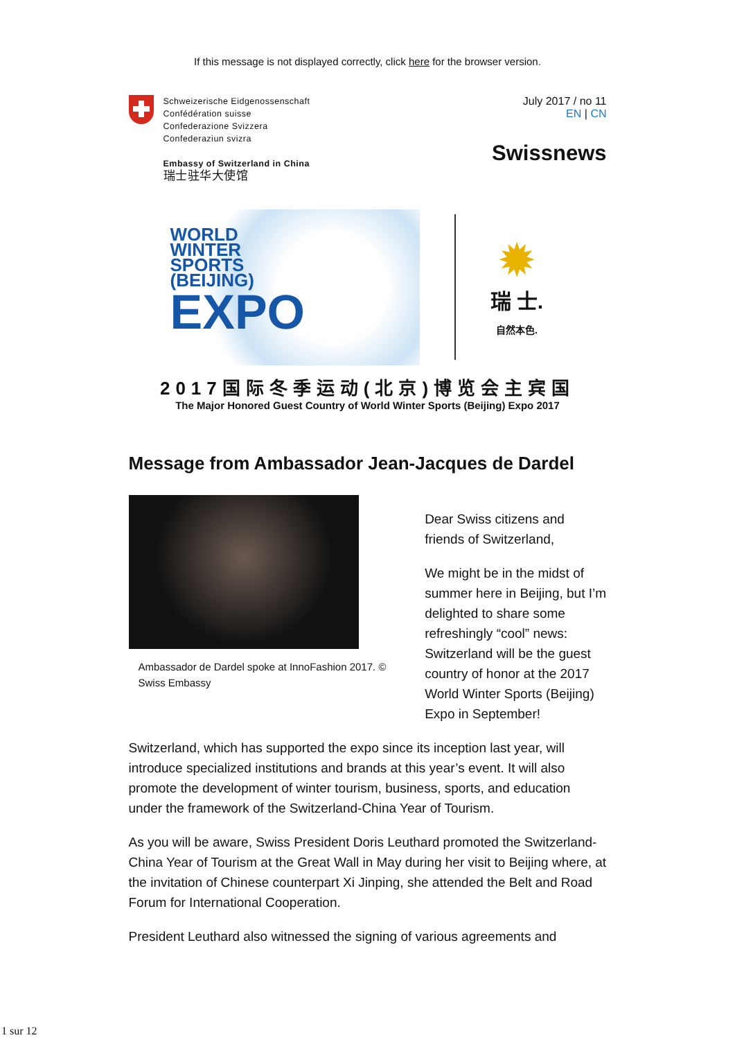If this message is not displayed correctly, click here for the browser version.
Schweizerische Eidgenossenschaft
Confédération suisse
Confederazione Svizzera
Confederaziun svizra
Embassy of Switzerland in China
瑞士驻华大使馆
July 2017 / no 11
EN | CN
Swissnews
WORLD
WINTER
SPORTS
(BEIJING)
EXPO
✹
瑞 士.
自然本色.
2017国际冬季运动(北京)博览会主宾国
The Major Honored Guest Country of World Winter Sports (Beijing) Expo 2017
Message from Ambassador Jean-Jacques de Dardel
Ambassador de Dardel spoke at InnoFashion 2017. © Swiss Embassy
Dear Swiss citizens and friends of Switzerland,
We might be in the midst of summer here in Beijing, but I’m delighted to share some refreshingly “cool” news: Switzerland will be the guest country of honor at the 2017 World Winter Sports (Beijing) Expo in September!
Switzerland, which has supported the expo since its inception last year, will introduce specialized institutions and brands at this year’s event. It will also promote the development of winter tourism, business, sports, and education under the framework of the Switzerland-China Year of Tourism.
As you will be aware, Swiss President Doris Leuthard promoted the Switzerland-China Year of Tourism at the Great Wall in May during her visit to Beijing where, at the invitation of Chinese counterpart Xi Jinping, she attended the Belt and Road Forum for International Cooperation.
President Leuthard also witnessed the signing of various agreements and
1 sur 12